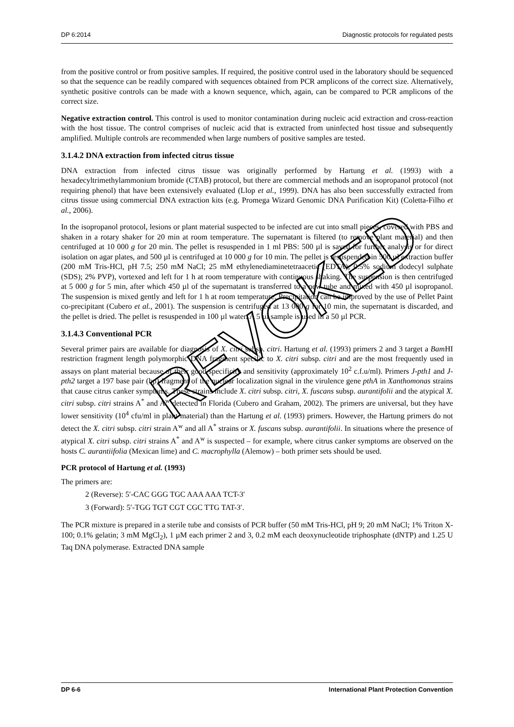DP 6:2014 Diagnostic protocols for regulated pests
from the positive control or from positive samples. If required, the positive control used in the laboratory should be sequenced so that the sequence can be readily compared with sequences obtained from PCR amplicons of the correct size. Alternatively, synthetic positive controls can be made with a known sequence, which, again, can be compared to PCR amplicons of the correct size.
Negative extraction control. This control is used to monitor contamination during nucleic acid extraction and cross-reaction with the host tissue. The control comprises of nucleic acid that is extracted from uninfected host tissue and subsequently amplified. Multiple controls are recommended when large numbers of positive samples are tested.
3.1.4.2 DNA extraction from infected citrus tissue
DNA extraction from infected citrus tissue was originally performed by Hartung et al. (1993) with a hexadecyltrimethylammonium bromide (CTAB) protocol, but there are commercial methods and an isopropanol protocol (not requiring phenol) that have been extensively evaluated (Llop et al., 1999). DNA has also been successfully extracted from citrus tissue using commercial DNA extraction kits (e.g. Promega Wizard Genomic DNA Purification Kit) (Coletta-Filho et al., 2006).
In the isopropanol protocol, lesions or plant material suspected to be infected are cut into small pieces, covered with PBS and shaken in a rotary shaker for 20 min at room temperature. The supernatant is filtered (to remove plant material) and then centrifuged at 10 000 g for 20 min. The pellet is resuspended in 1 ml PBS: 500 µl is saved for further analysis or for direct isolation on agar plates, and 500 µl is centrifuged at 10 000 g for 10 min. The pellet is resuspended in 500 µl extraction buffer (200 mM Tris-HCl, pH 7.5; 250 mM NaCl; 25 mM ethylenediaminetetraacetic (EDTA); 0.5% sodium dodecyl sulphate (SDS); 2% PVP), vortexed and left for 1 h at room temperature with continuous shaking. The suspension is then centrifuged at 5 000 g for 5 min, after which 450 µl of the supernatant is transferred to a new tube and mixed with 450 µl isopropanol. The suspension is mixed gently and left for 1 h at room temperature. Precipitation can be improved by the use of Pellet Paint co-precipitant (Cubero et al., 2001). The suspension is centrifuged at 13 000 g for 10 min, the supernatant is discarded, and the pellet is dried. The pellet is resuspended in 100 µl water. A 5 µl sample is used in a 50 µl PCR.
3.1.4.3 Conventional PCR
Several primer pairs are available for diagnosis of X. citri subsp. citri. Hartung et al. (1993) primers 2 and 3 target a Bam HI restriction fragment length polymorphic DNA fragment specific to X. citri subsp. citri and are the most frequently used in assays on plant material because of their good specificity and sensitivity (approximately 10<sup>2</sup> c.f.u/ml). Primers J-pth1 and J-pth2 target a 197 base pair (bp) fragment of the nuclear localization signal in the virulence gene pthA in Xanthomonas strains that cause citrus canker symptoms. These strains include X. citri subsp. citri, X. fuscans subsp. aurantifolii and the atypical X. citri subsp. citri strains A<sup>*</sup> and A<sup>w</sup> detected in Florida (Cubero and Graham, 2002). The primers are universal, but they have lower sensitivity (10<sup>4</sup> cfu/ml in plant material) than the Hartung et al. (1993) primers. However, the Hartung primers do not detect the X. citri subsp. citri strain A<sup>w</sup> and all A<sup>*</sup> strains or X. fuscans subsp. aurantifolii. In situations where the presence of atypical X. citri subsp. citri strains A<sup>*</sup> and A<sup>w</sup> is suspected – for example, where citrus canker symptoms are observed on the hosts C. aurantiifolia (Mexican lime) and C. macrophylla (Alemow) – both primer sets should be used.
PCR protocol of Hartung et al. (1993)
The primers are:
2 (Reverse): 5′-CAC GGG TGC AAA AAA TCT-3′
3 (Forward): 5′-TGG TGT CGT CGC TTG TAT-3′.
The PCR mixture is prepared in a sterile tube and consists of PCR buffer (50 mM Tris-HCl, pH 9; 20 mM NaCl; 1% Triton X-100; 0.1% gelatin; 3 mM MgCl<sub>2</sub>), 1 µM each primer 2 and 3, 0.2 mM each deoxynucleotide triphosphate (dNTP) and 1.25 U Taq DNA polymerase. Extracted DNA sample
DP 6-6 International Plant Protection Convention
REVOKED